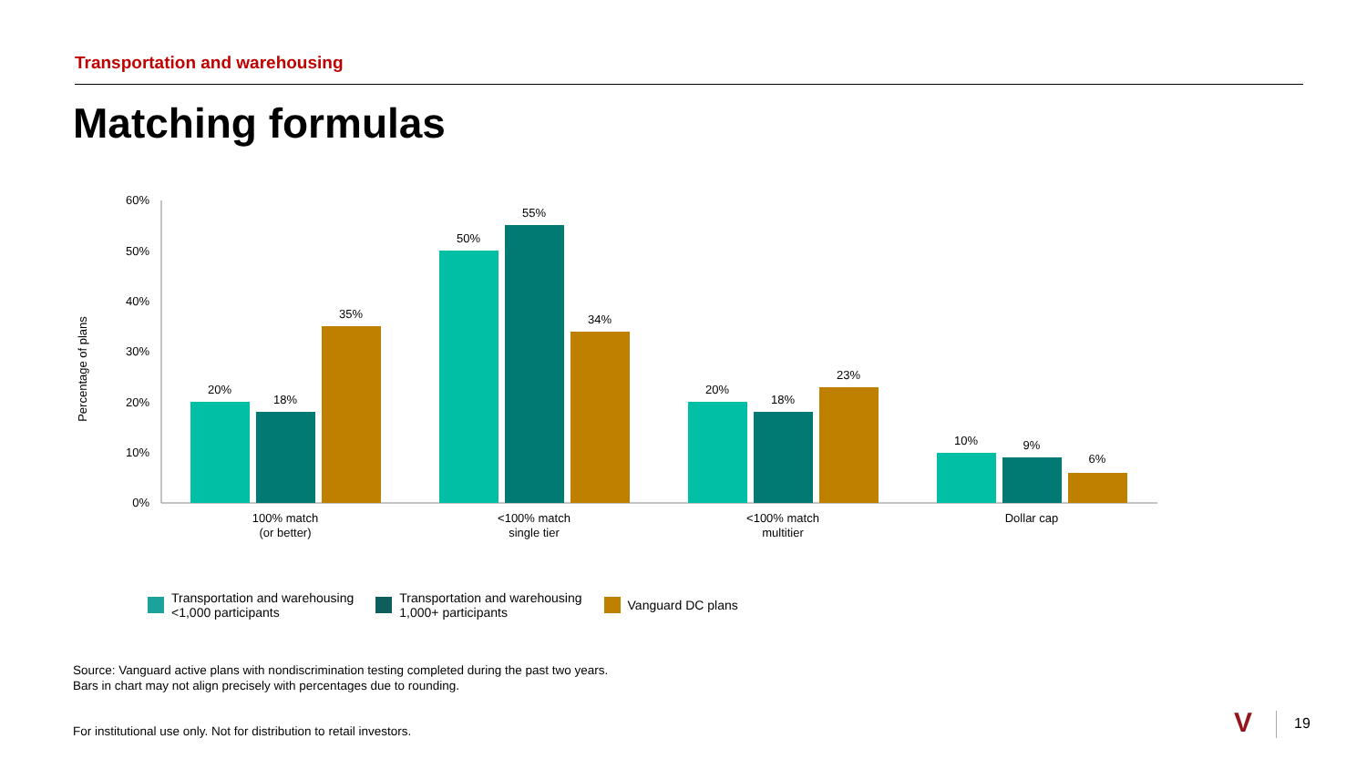Transportation and warehousing
Matching formulas
60%
50%
40%
30%
20%
10%
0%
Percentage of plans
20%
18%
35%
50%
55%
34%
20%
18%
23%
10%
9%
6%
100% match
(or better)
<100% match
single tier
<100% match
multitier
Dollar cap
Transportation and warehousing
<1,000 participants
Transportation and warehousing
1,000+ participants
Vanguard DC plans
Source: Vanguard active plans with nondiscrimination testing completed during the past two years.
Bars in chart may not align precisely with percentages due to rounding.
For institutional use only. Not for distribution to retail investors.
V 19